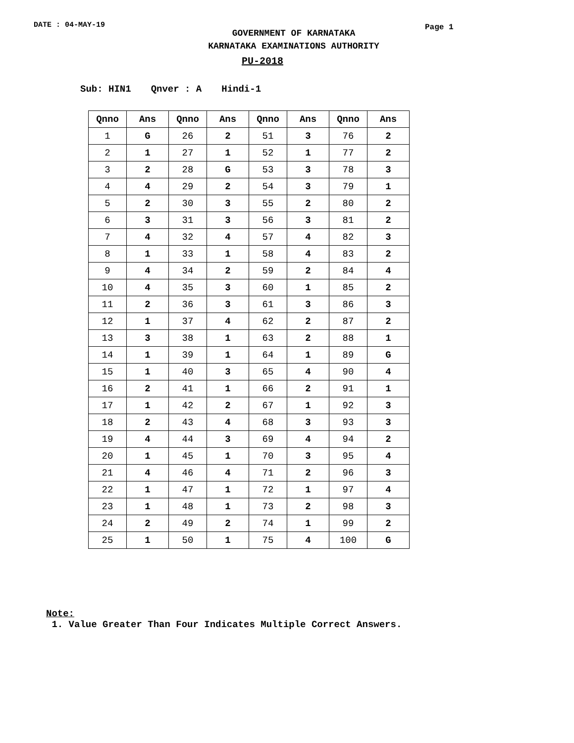DATE : 04-MAY-19
GOVERNMENT OF KARNATAKA
KARNATAKA EXAMINATIONS AUTHORITY
Page 1
PU-2018
Sub: HIN1 Qnver : A Hindi-1
| Qnno | Ans | Qnno | Ans | Qnno | Ans | Qnno | Ans |
| --- | --- | --- | --- | --- | --- | --- | --- |
| 1 | G | 26 | 2 | 51 | 3 | 76 | 2 |
| 2 | 1 | 27 | 1 | 52 | 1 | 77 | 2 |
| 3 | 2 | 28 | G | 53 | 3 | 78 | 3 |
| 4 | 4 | 29 | 2 | 54 | 3 | 79 | 1 |
| 5 | 2 | 30 | 3 | 55 | 2 | 80 | 2 |
| 6 | 3 | 31 | 3 | 56 | 3 | 81 | 2 |
| 7 | 4 | 32 | 4 | 57 | 4 | 82 | 3 |
| 8 | 1 | 33 | 1 | 58 | 4 | 83 | 2 |
| 9 | 4 | 34 | 2 | 59 | 2 | 84 | 4 |
| 10 | 4 | 35 | 3 | 60 | 1 | 85 | 2 |
| 11 | 2 | 36 | 3 | 61 | 3 | 86 | 3 |
| 12 | 1 | 37 | 4 | 62 | 2 | 87 | 2 |
| 13 | 3 | 38 | 1 | 63 | 2 | 88 | 1 |
| 14 | 1 | 39 | 1 | 64 | 1 | 89 | G |
| 15 | 1 | 40 | 3 | 65 | 4 | 90 | 4 |
| 16 | 2 | 41 | 1 | 66 | 2 | 91 | 1 |
| 17 | 1 | 42 | 2 | 67 | 1 | 92 | 3 |
| 18 | 2 | 43 | 4 | 68 | 3 | 93 | 3 |
| 19 | 4 | 44 | 3 | 69 | 4 | 94 | 2 |
| 20 | 1 | 45 | 1 | 70 | 3 | 95 | 4 |
| 21 | 4 | 46 | 4 | 71 | 2 | 96 | 3 |
| 22 | 1 | 47 | 1 | 72 | 1 | 97 | 4 |
| 23 | 1 | 48 | 1 | 73 | 2 | 98 | 3 |
| 24 | 2 | 49 | 2 | 74 | 1 | 99 | 2 |
| 25 | 1 | 50 | 1 | 75 | 4 | 100 | G |
Note:
1. Value Greater Than Four Indicates Multiple Correct Answers.